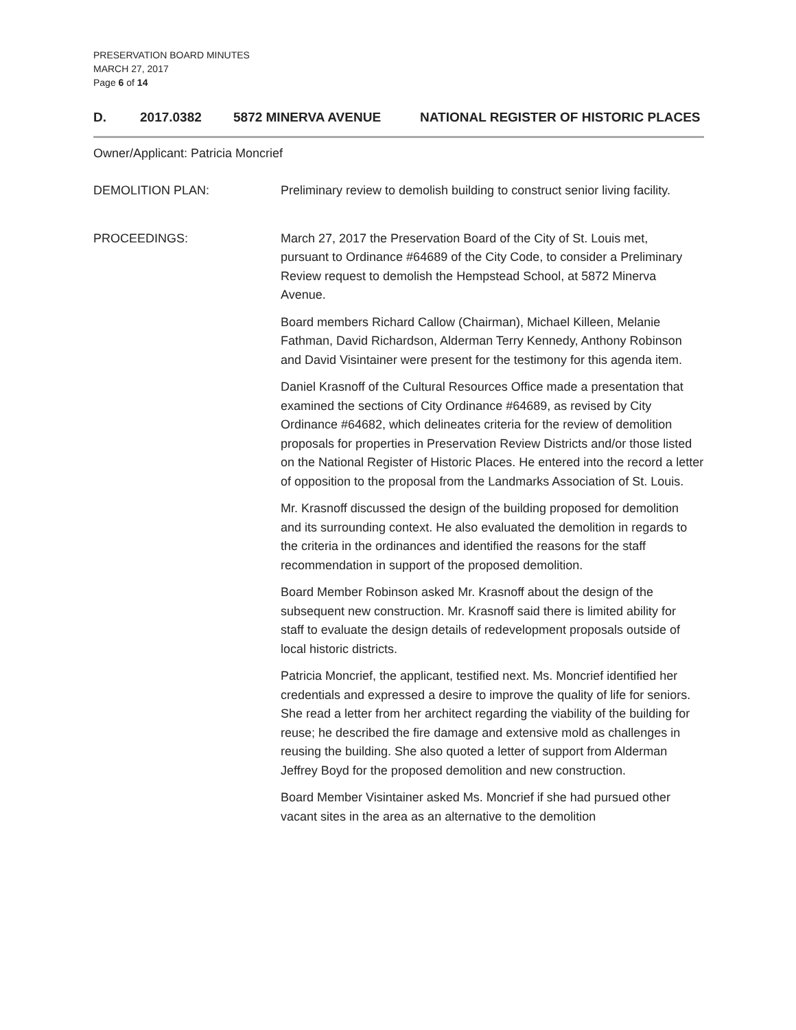PRESERVATION BOARD MINUTES
MARCH 27, 2017
Page 6 of 14
D. 2017.0382 5872 MINERVA AVENUE NATIONAL REGISTER OF HISTORIC PLACES
Owner/Applicant: Patricia Moncrief
DEMOLITION PLAN: Preliminary review to demolish building to construct senior living facility.
PROCEEDINGS: March 27, 2017 the Preservation Board of the City of St. Louis met, pursuant to Ordinance #64689 of the City Code, to consider a Preliminary Review request to demolish the Hempstead School, at 5872 Minerva Avenue.
Board members Richard Callow (Chairman), Michael Killeen, Melanie Fathman, David Richardson, Alderman Terry Kennedy, Anthony Robinson and David Visintainer were present for the testimony for this agenda item.
Daniel Krasnoff of the Cultural Resources Office made a presentation that examined the sections of City Ordinance #64689, as revised by City Ordinance #64682, which delineates criteria for the review of demolition proposals for properties in Preservation Review Districts and/or those listed on the National Register of Historic Places. He entered into the record a letter of opposition to the proposal from the Landmarks Association of St. Louis.
Mr. Krasnoff discussed the design of the building proposed for demolition and its surrounding context. He also evaluated the demolition in regards to the criteria in the ordinances and identified the reasons for the staff recommendation in support of the proposed demolition.
Board Member Robinson asked Mr. Krasnoff about the design of the subsequent new construction. Mr. Krasnoff said there is limited ability for staff to evaluate the design details of redevelopment proposals outside of local historic districts.
Patricia Moncrief, the applicant, testified next. Ms. Moncrief identified her credentials and expressed a desire to improve the quality of life for seniors. She read a letter from her architect regarding the viability of the building for reuse; he described the fire damage and extensive mold as challenges in reusing the building. She also quoted a letter of support from Alderman Jeffrey Boyd for the proposed demolition and new construction.
Board Member Visintainer asked Ms. Moncrief if she had pursued other vacant sites in the area as an alternative to the demolition